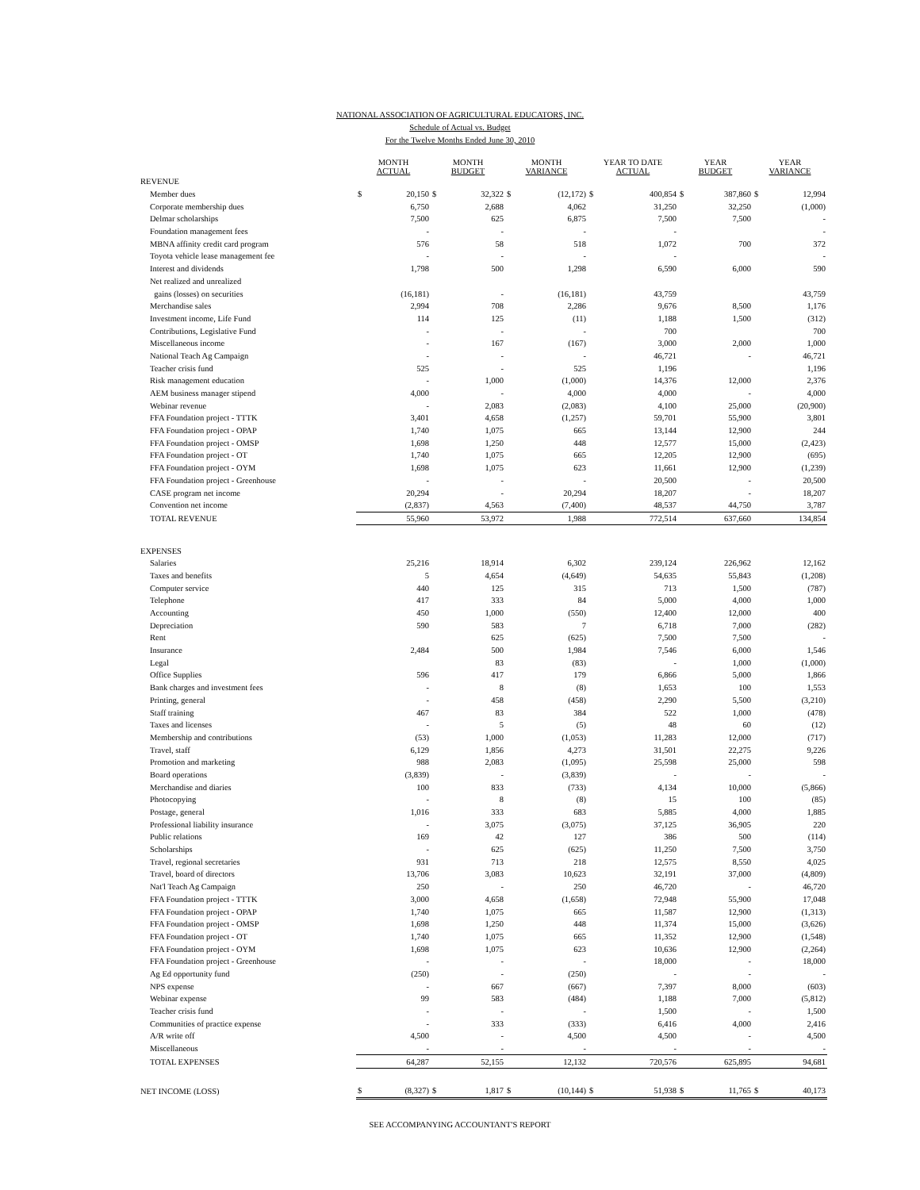NATIONAL ASSOCIATION OF AGRICULTURAL EDUCATORS, INC.
Schedule of Actual vs. Budget
For the Twelve Months Ended June 30, 2010
| | MONTH ACTUAL | | MONTH BUDGET | | MONTH VARIANCE | | YEAR TO DATE ACTUAL | | YEAR BUDGET | | YEAR VARIANCE | |
| --- | --- | --- | --- | --- | --- | --- | --- | --- | --- | --- | --- | --- |
| REVENUE | | | | | | | | | | | | |
| Member dues | $ | 20,150 | $ | 32,322 | $ | (12,172) | $ | 400,854 | $ | 387,860 | $ | 12,994 |
| Corporate membership dues | | 6,750 | | 2,688 | | 4,062 | | 31,250 | | 32,250 | | (1,000) |
| Delmar scholarships | | 7,500 | | 625 | | 6,875 | | 7,500 | | 7,500 | | - |
| Foundation management fees | | - | | - | | - | | - | | | | - |
| MBNA affinity credit card program | | 576 | | 58 | | 518 | | 1,072 | | 700 | | 372 |
| Toyota vehicle lease management fee | | - | | - | | - | | - | | | | - |
| Interest and dividends | | 1,798 | | 500 | | 1,298 | | 6,590 | | 6,000 | | 590 |
| Net realized and unrealized | | | | | | | | | | | | |
| gains (losses) on securities | | (16,181) | | - | | (16,181) | | 43,759 | | | | 43,759 |
| Merchandise sales | | 2,994 | | 708 | | 2,286 | | 9,676 | | 8,500 | | 1,176 |
| Investment income, Life Fund | | 114 | | 125 | | (11) | | 1,188 | | 1,500 | | (312) |
| Contributions, Legislative Fund | | - | | - | | - | | 700 | | | | 700 |
| Miscellaneous income | | - | | 167 | | (167) | | 3,000 | | 2,000 | | 1,000 |
| National Teach Ag Campaign | | - | | - | | - | | 46,721 | | - | | 46,721 |
| Teacher crisis fund | | 525 | | - | | 525 | | 1,196 | | | | 1,196 |
| Risk management education | | - | | 1,000 | | (1,000) | | 14,376 | | 12,000 | | 2,376 |
| AEM business manager stipend | | 4,000 | | - | | 4,000 | | 4,000 | | - | | 4,000 |
| Webinar revenue | | - | | 2,083 | | (2,083) | | 4,100 | | 25,000 | | (20,900) |
| FFA Foundation project - TTTK | | 3,401 | | 4,658 | | (1,257) | | 59,701 | | 55,900 | | 3,801 |
| FFA Foundation project - OPAP | | 1,740 | | 1,075 | | 665 | | 13,144 | | 12,900 | | 244 |
| FFA Foundation project - OMSP | | 1,698 | | 1,250 | | 448 | | 12,577 | | 15,000 | | (2,423) |
| FFA Foundation project - OT | | 1,740 | | 1,075 | | 665 | | 12,205 | | 12,900 | | (695) |
| FFA Foundation project - OYM | | 1,698 | | 1,075 | | 623 | | 11,661 | | 12,900 | | (1,239) |
| FFA Foundation project - Greenhouse | | - | | - | | - | | 20,500 | | - | | 20,500 |
| CASE program net income | | 20,294 | | - | | 20,294 | | 18,207 | | - | | 18,207 |
| Convention net income | | (2,837) | | 4,563 | | (7,400) | | 48,537 | | 44,750 | | 3,787 |
| TOTAL REVENUE | | 55,960 | | 53,972 | | 1,988 | | 772,514 | | 637,660 | | 134,854 |
| EXPENSES | | | | | | | | | | | | |
| Salaries | | 25,216 | | 18,914 | | 6,302 | | 239,124 | | 226,962 | | 12,162 |
| Taxes and benefits | | 5 | | 4,654 | | (4,649) | | 54,635 | | 55,843 | | (1,208) |
| Computer service | | 440 | | 125 | | 315 | | 713 | | 1,500 | | (787) |
| Telephone | | 417 | | 333 | | 84 | | 5,000 | | 4,000 | | 1,000 |
| Accounting | | 450 | | 1,000 | | (550) | | 12,400 | | 12,000 | | 400 |
| Depreciation | | 590 | | 583 | | 7 | | 6,718 | | 7,000 | | (282) |
| Rent | | | | 625 | | (625) | | 7,500 | | 7,500 | | - |
| Insurance | | 2,484 | | 500 | | 1,984 | | 7,546 | | 6,000 | | 1,546 |
| Legal | | | | 83 | | (83) | | - | | 1,000 | | (1,000) |
| Office Supplies | | 596 | | 417 | | 179 | | 6,866 | | 5,000 | | 1,866 |
| Bank charges and investment fees | | - | | 8 | | (8) | | 1,653 | | 100 | | 1,553 |
| Printing, general | | - | | 458 | | (458) | | 2,290 | | 5,500 | | (3,210) |
| Staff training | | 467 | | 83 | | 384 | | 522 | | 1,000 | | (478) |
| Taxes and licenses | | - | | 5 | | (5) | | 48 | | 60 | | (12) |
| Membership and contributions | | (53) | | 1,000 | | (1,053) | | 11,283 | | 12,000 | | (717) |
| Travel, staff | | 6,129 | | 1,856 | | 4,273 | | 31,501 | | 22,275 | | 9,226 |
| Promotion and marketing | | 988 | | 2,083 | | (1,095) | | 25,598 | | 25,000 | | 598 |
| Board operations | | (3,839) | | - | | (3,839) | | - | | - | | - |
| Merchandise and diaries | | 100 | | 833 | | (733) | | 4,134 | | 10,000 | | (5,866) |
| Photocopying | | - | | 8 | | (8) | | 15 | | 100 | | (85) |
| Postage, general | | 1,016 | | 333 | | 683 | | 5,885 | | 4,000 | | 1,885 |
| Professional liability insurance | | - | | 3,075 | | (3,075) | | 37,125 | | 36,905 | | 220 |
| Public relations | | 169 | | 42 | | 127 | | 386 | | 500 | | (114) |
| Scholarships | | - | | 625 | | (625) | | 11,250 | | 7,500 | | 3,750 |
| Travel, regional secretaries | | 931 | | 713 | | 218 | | 12,575 | | 8,550 | | 4,025 |
| Travel, board of directors | | 13,706 | | 3,083 | | 10,623 | | 32,191 | | 37,000 | | (4,809) |
| Nat'l Teach Ag Campaign | | 250 | | - | | 250 | | 46,720 | | - | | 46,720 |
| FFA Foundation project - TTTK | | 3,000 | | 4,658 | | (1,658) | | 72,948 | | 55,900 | | 17,048 |
| FFA Foundation project - OPAP | | 1,740 | | 1,075 | | 665 | | 11,587 | | 12,900 | | (1,313) |
| FFA Foundation project - OMSP | | 1,698 | | 1,250 | | 448 | | 11,374 | | 15,000 | | (3,626) |
| FFA Foundation project - OT | | 1,740 | | 1,075 | | 665 | | 11,352 | | 12,900 | | (1,548) |
| FFA Foundation project - OYM | | 1,698 | | 1,075 | | 623 | | 10,636 | | 12,900 | | (2,264) |
| FFA Foundation project - Greenhouse | | - | | - | | - | | 18,000 | | - | | 18,000 |
| Ag Ed opportunity fund | | (250) | | - | | (250) | | - | | - | | - |
| NPS expense | | - | | 667 | | (667) | | 7,397 | | 8,000 | | (603) |
| Webinar expense | | 99 | | 583 | | (484) | | 1,188 | | 7,000 | | (5,812) |
| Teacher crisis fund | | - | | - | | - | | 1,500 | | - | | 1,500 |
| Communities of practice expense | | - | | 333 | | (333) | | 6,416 | | 4,000 | | 2,416 |
| A/R write off | | 4,500 | | - | | 4,500 | | 4,500 | | - | | 4,500 |
| Miscellaneous | | - | | - | | - | | - | | - | | - |
| TOTAL EXPENSES | | 64,287 | | 52,155 | | 12,132 | | 720,576 | | 625,895 | | 94,681 |
| NET INCOME (LOSS) | $ | (8,327) | $ | 1,817 | $ | (10,144) | $ | 51,938 | $ | 11,765 | $ | 40,173 |
SEE ACCOMPANYING ACCOUNTANT'S REPORT